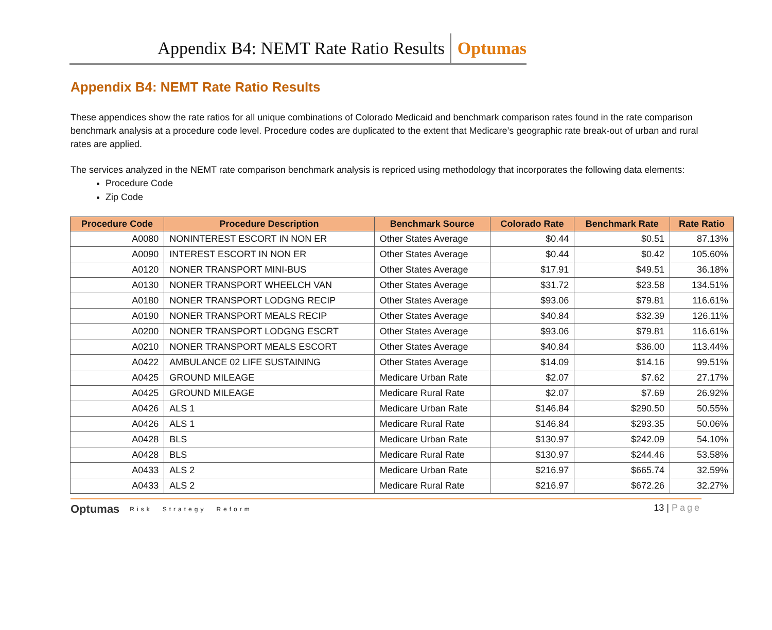Appendix B4: NEMT Rate Ratio Results Optumas
Appendix B4: NEMT Rate Ratio Results
These appendices show the rate ratios for all unique combinations of Colorado Medicaid and benchmark comparison rates found in the rate comparison benchmark analysis at a procedure code level. Procedure codes are duplicated to the extent that Medicare’s geographic rate break-out of urban and rural rates are applied.
The services analyzed in the NEMT rate comparison benchmark analysis is repriced using methodology that incorporates the following data elements:
Procedure Code
Zip Code
| Procedure Code | Procedure Description | Benchmark Source | Colorado Rate | Benchmark Rate | Rate Ratio |
| --- | --- | --- | --- | --- | --- |
| A0080 | NONINTEREST ESCORT IN NON ER | Other States Average | $0.44 | $0.51 | 87.13% |
| A0090 | INTEREST ESCORT IN NON ER | Other States Average | $0.44 | $0.42 | 105.60% |
| A0120 | NONER TRANSPORT MINI-BUS | Other States Average | $17.91 | $49.51 | 36.18% |
| A0130 | NONER TRANSPORT WHEELCH VAN | Other States Average | $31.72 | $23.58 | 134.51% |
| A0180 | NONER TRANSPORT LODGNG RECIP | Other States Average | $93.06 | $79.81 | 116.61% |
| A0190 | NONER TRANSPORT MEALS RECIP | Other States Average | $40.84 | $32.39 | 126.11% |
| A0200 | NONER TRANSPORT LODGNG ESCRT | Other States Average | $93.06 | $79.81 | 116.61% |
| A0210 | NONER TRANSPORT MEALS ESCORT | Other States Average | $40.84 | $36.00 | 113.44% |
| A0422 | AMBULANCE 02 LIFE SUSTAINING | Other States Average | $14.09 | $14.16 | 99.51% |
| A0425 | GROUND MILEAGE | Medicare Urban Rate | $2.07 | $7.62 | 27.17% |
| A0425 | GROUND MILEAGE | Medicare Rural Rate | $2.07 | $7.69 | 26.92% |
| A0426 | ALS 1 | Medicare Urban Rate | $146.84 | $290.50 | 50.55% |
| A0426 | ALS 1 | Medicare Rural Rate | $146.84 | $293.35 | 50.06% |
| A0428 | BLS | Medicare Urban Rate | $130.97 | $242.09 | 54.10% |
| A0428 | BLS | Medicare Rural Rate | $130.97 | $244.46 | 53.58% |
| A0433 | ALS 2 | Medicare Urban Rate | $216.97 | $665.74 | 32.59% |
| A0433 | ALS 2 | Medicare Rural Rate | $216.97 | $672.26 | 32.27% |
Optumas Risk Strategy Reform
13 | Page